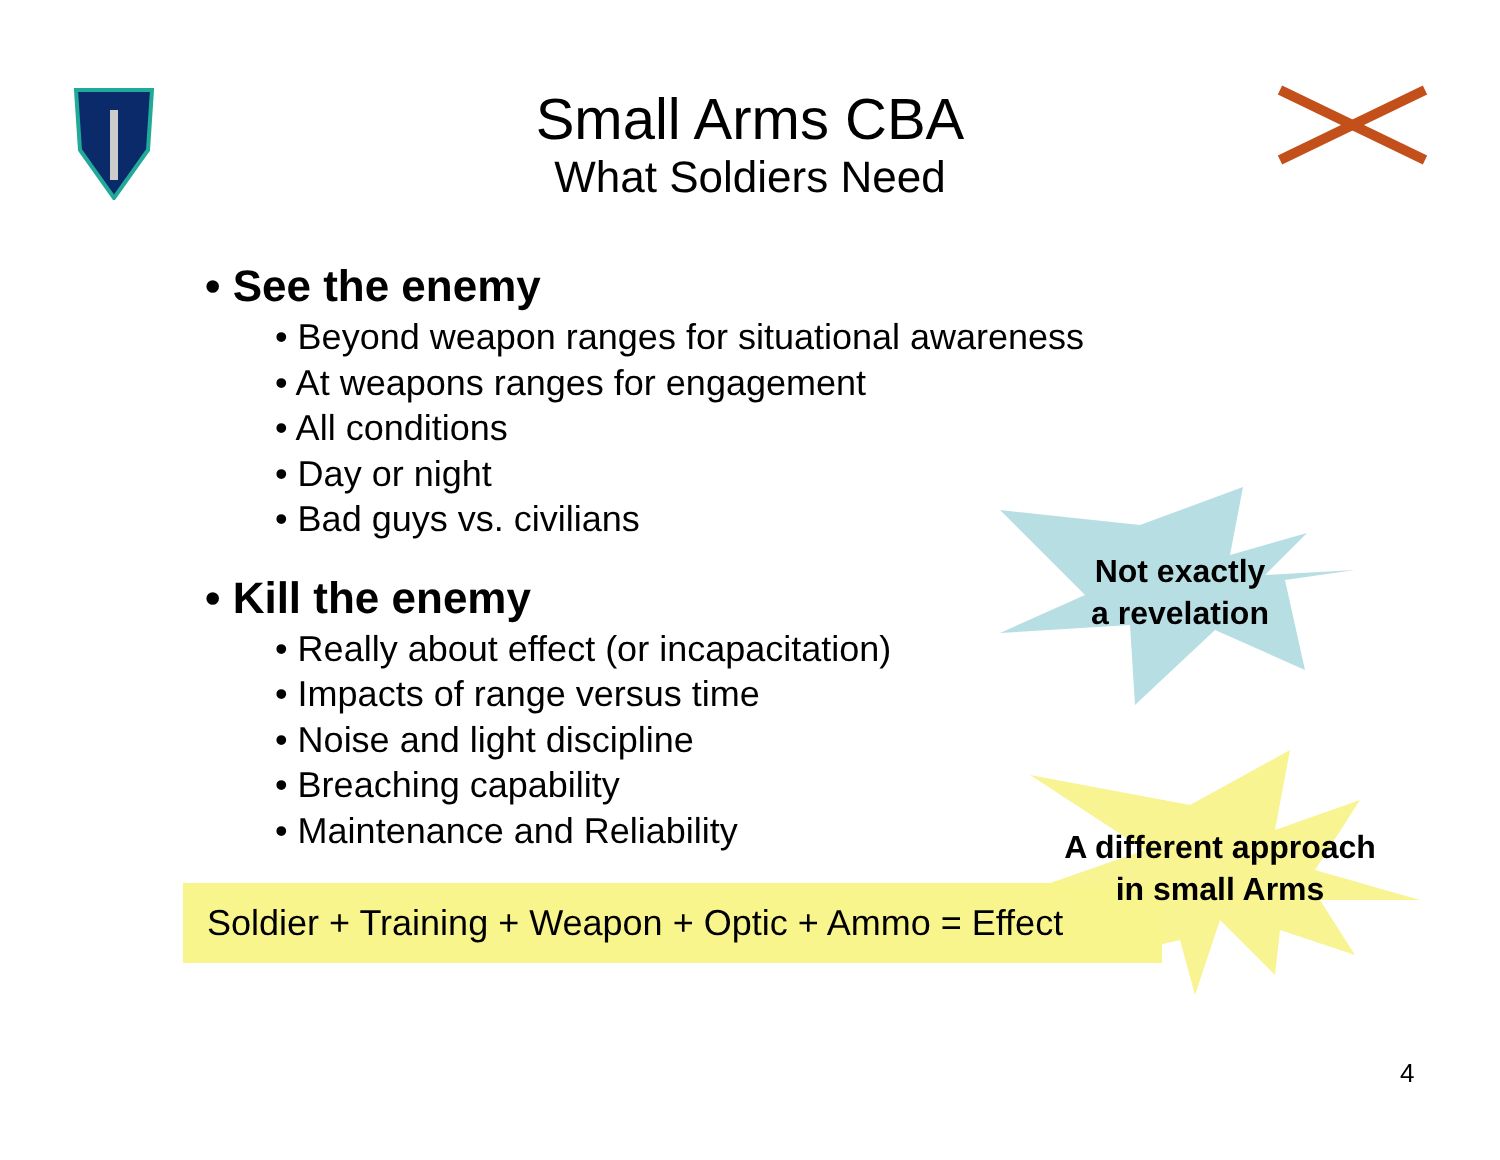Small Arms CBA
What Soldiers Need
• See the enemy
• Beyond weapon ranges for situational awareness
• At weapons ranges for engagement
• All conditions
• Day or night
• Bad guys vs. civilians
• Kill the enemy
• Really about effect (or incapacitation)
• Impacts of range versus time
• Noise and light discipline
• Breaching capability
• Maintenance and Reliability
Soldier + Training + Weapon + Optic + Ammo = Effect
Not exactly
a revelation
A different approach
in small Arms
4